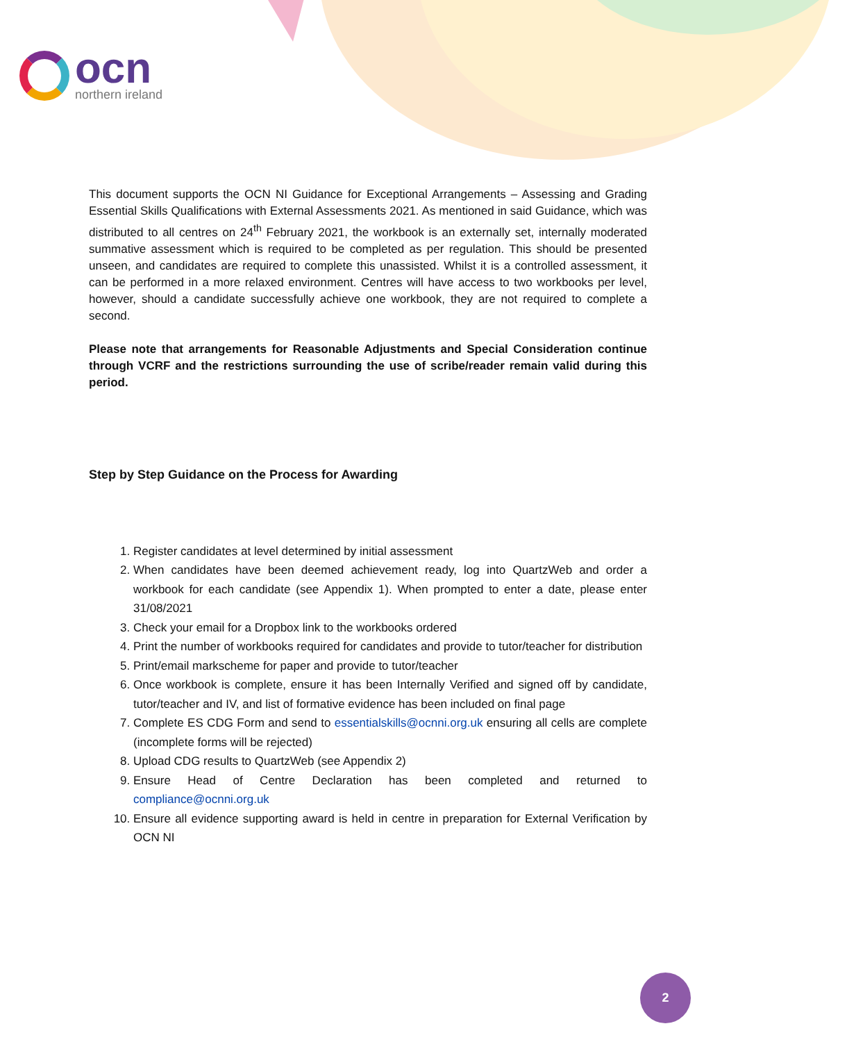ocn
northern ireland
This document supports the OCN NI Guidance for Exceptional Arrangements – Assessing and Grading Essential Skills Qualifications with External Assessments 2021. As mentioned in said Guidance, which was distributed to all centres on 24<sup>th</sup> February 2021, the workbook is an externally set, internally moderated summative assessment which is required to be completed as per regulation. This should be presented unseen, and candidates are required to complete this unassisted. Whilst it is a controlled assessment, it can be performed in a more relaxed environment. Centres will have access to two workbooks per level, however, should a candidate successfully achieve one workbook, they are not required to complete a second.
Please note that arrangements for Reasonable Adjustments and Special Consideration continue through VCRF and the restrictions surrounding the use of scribe/reader remain valid during this period.
Step by Step Guidance on the Process for Awarding
1. Register candidates at level determined by initial assessment
2. When candidates have been deemed achievement ready, log into QuartzWeb and order a workbook for each candidate (see Appendix 1). When prompted to enter a date, please enter 31/08/2021
3. Check your email for a Dropbox link to the workbooks ordered
4. Print the number of workbooks required for candidates and provide to tutor/teacher for distribution
5. Print/email markscheme for paper and provide to tutor/teacher
6. Once workbook is complete, ensure it has been Internally Verified and signed off by candidate, tutor/teacher and IV, and list of formative evidence has been included on final page
7. Complete ES CDG Form and send to essentialskills@ocnni.org.uk ensuring all cells are complete (incomplete forms will be rejected)
8. Upload CDG results to QuartzWeb (see Appendix 2)
9. Ensure Head of Centre Declaration has been completed and returned to compliance@ocnni.org.uk
10. Ensure all evidence supporting award is held in centre in preparation for External Verification by OCN NI
2